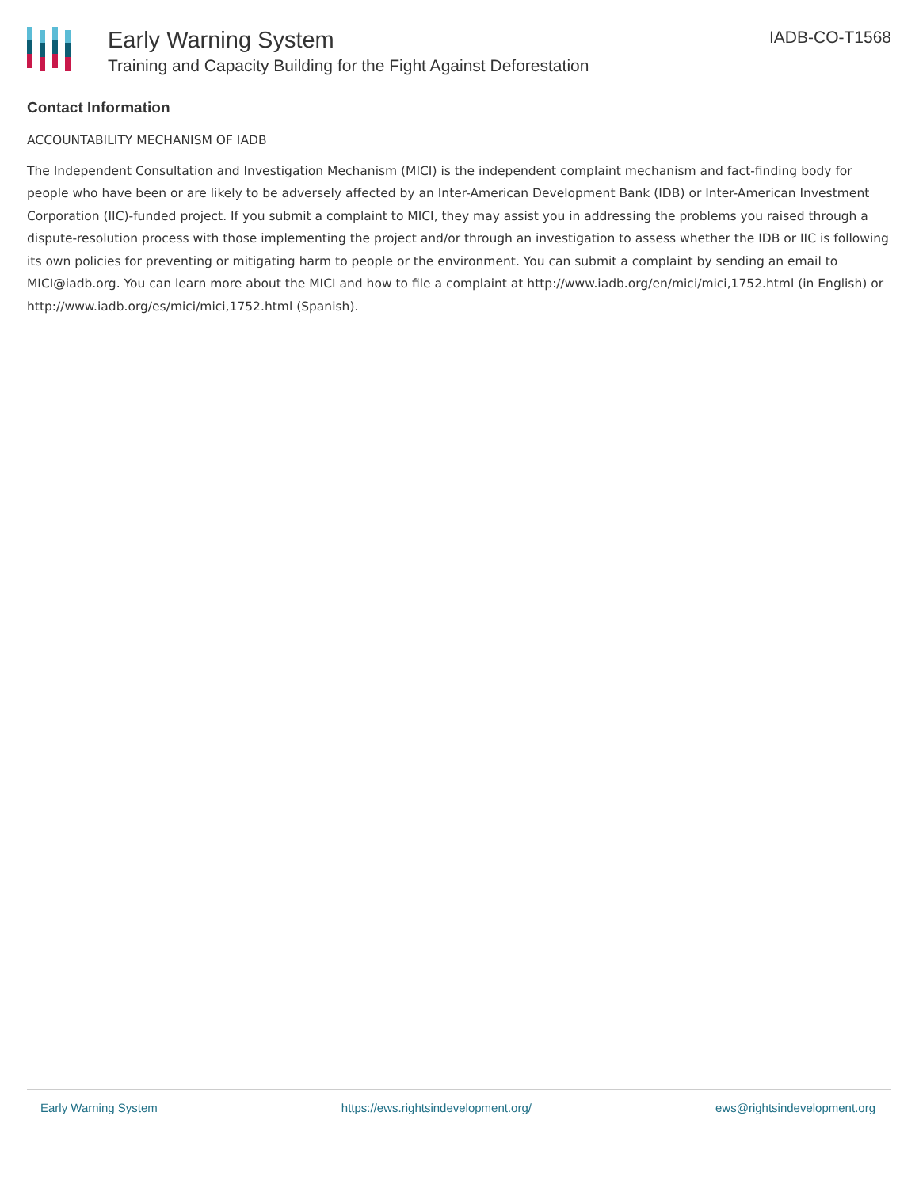Early Warning System
Training and Capacity Building for the Fight Against Deforestation
IADB-CO-T1568
Contact Information
ACCOUNTABILITY MECHANISM OF IADB
The Independent Consultation and Investigation Mechanism (MICI) is the independent complaint mechanism and fact-finding body for people who have been or are likely to be adversely affected by an Inter-American Development Bank (IDB) or Inter-American Investment Corporation (IIC)-funded project. If you submit a complaint to MICI, they may assist you in addressing the problems you raised through a dispute-resolution process with those implementing the project and/or through an investigation to assess whether the IDB or IIC is following its own policies for preventing or mitigating harm to people or the environment. You can submit a complaint by sending an email to MICI@iadb.org. You can learn more about the MICI and how to file a complaint at http://www.iadb.org/en/mici/mici,1752.html (in English) or http://www.iadb.org/es/mici/mici,1752.html (Spanish).
Early Warning System https://ews.rightsindevelopment.org/ ews@rightsindevelopment.org